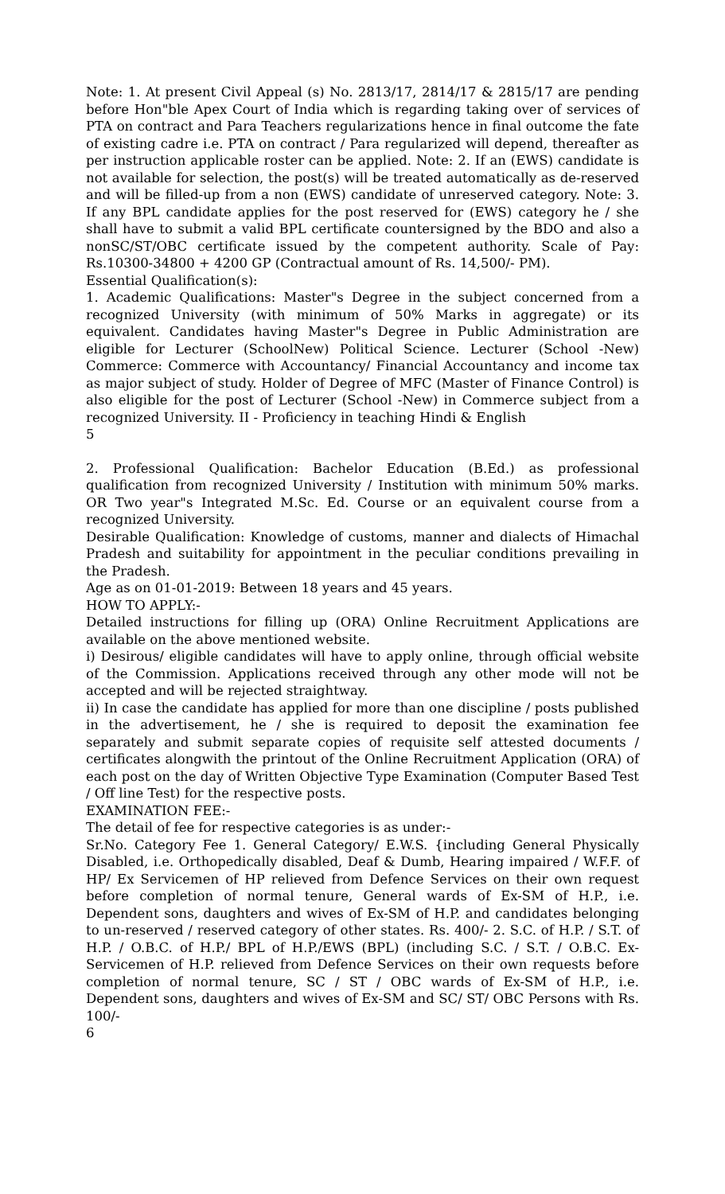Note: 1. At present Civil Appeal (s) No. 2813/17, 2814/17 & 2815/17 are pending before Hon"ble Apex Court of India which is regarding taking over of services of PTA on contract and Para Teachers regularizations hence in final outcome the fate of existing cadre i.e. PTA on contract / Para regularized will depend, thereafter as per instruction applicable roster can be applied. Note: 2. If an (EWS) candidate is not available for selection, the post(s) will be treated automatically as de-reserved and will be filled-up from a non (EWS) candidate of unreserved category. Note: 3. If any BPL candidate applies for the post reserved for (EWS) category he / she shall have to submit a valid BPL certificate countersigned by the BDO and also a nonSC/ST/OBC certificate issued by the competent authority. Scale of Pay: Rs.10300-34800 + 4200 GP (Contractual amount of Rs. 14,500/- PM).
Essential Qualification(s):
1. Academic Qualifications: Master"s Degree in the subject concerned from a recognized University (with minimum of 50% Marks in aggregate) or its equivalent. Candidates having Master"s Degree in Public Administration are eligible for Lecturer (SchoolNew) Political Science. Lecturer (School -New) Commerce: Commerce with Accountancy/ Financial Accountancy and income tax as major subject of study. Holder of Degree of MFC (Master of Finance Control) is also eligible for the post of Lecturer (School -New) in Commerce subject from a recognized University. II - Proficiency in teaching Hindi & English
5
2. Professional Qualification: Bachelor Education (B.Ed.) as professional qualification from recognized University / Institution with minimum 50% marks. OR Two year"s Integrated M.Sc. Ed. Course or an equivalent course from a recognized University.
Desirable Qualification: Knowledge of customs, manner and dialects of Himachal Pradesh and suitability for appointment in the peculiar conditions prevailing in the Pradesh.
Age as on 01-01-2019: Between 18 years and 45 years.
HOW TO APPLY:-
Detailed instructions for filling up (ORA) Online Recruitment Applications are available on the above mentioned website.
i) Desirous/ eligible candidates will have to apply online, through official website of the Commission. Applications received through any other mode will not be accepted and will be rejected straightway.
ii) In case the candidate has applied for more than one discipline / posts published in the advertisement, he / she is required to deposit the examination fee separately and submit separate copies of requisite self attested documents / certificates alongwith the printout of the Online Recruitment Application (ORA) of each post on the day of Written Objective Type Examination (Computer Based Test / Off line Test) for the respective posts.
EXAMINATION FEE:-
The detail of fee for respective categories is as under:-
Sr.No. Category Fee 1. General Category/ E.W.S. {including General Physically Disabled, i.e. Orthopedically disabled, Deaf & Dumb, Hearing impaired / W.F.F. of HP/ Ex Servicemen of HP relieved from Defence Services on their own request before completion of normal tenure, General wards of Ex-SM of H.P., i.e. Dependent sons, daughters and wives of Ex-SM of H.P. and candidates belonging to un-reserved / reserved category of other states. Rs. 400/- 2. S.C. of H.P. / S.T. of H.P. / O.B.C. of H.P./ BPL of H.P./EWS (BPL) (including S.C. / S.T. / O.B.C. Ex-Servicemen of H.P. relieved from Defence Services on their own requests before completion of normal tenure, SC / ST / OBC wards of Ex-SM of H.P., i.e. Dependent sons, daughters and wives of Ex-SM and SC/ ST/ OBC Persons with Rs. 100/-
6